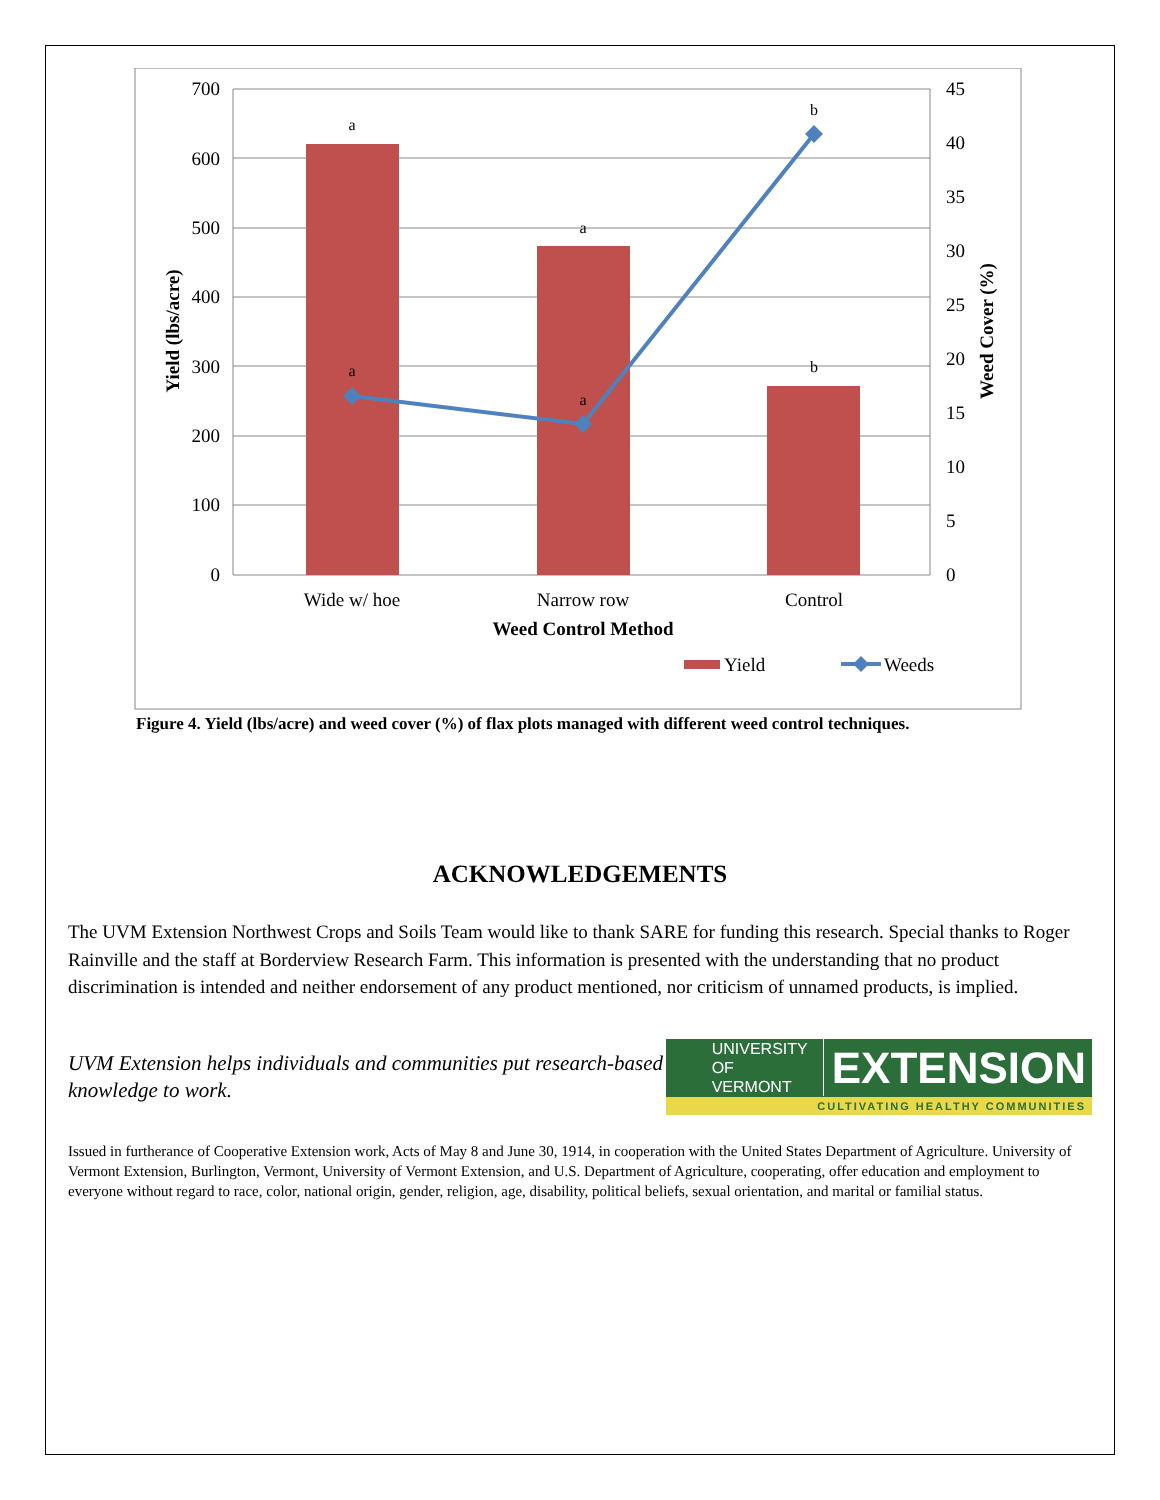700
600
500
400
300
200
100
0
45
40
35
30
25
20
15
10
5
0
a
a
b
a
a
b
Wide w/ hoe
Narrow row
Control
Weed Control Method
Yield (lbs/acre)
Weed Cover (%)
Yield
Weeds
Figure 4. Yield (lbs/acre) and weed cover (%) of flax plots managed with different weed control techniques.
ACKNOWLEDGEMENTS
The UVM Extension Northwest Crops and Soils Team would like to thank SARE for funding this research. Special thanks to Roger Rainville and the staff at Borderview Research Farm. This information is presented with the understanding that no product discrimination is intended and neither endorsement of any product mentioned, nor criticism of unnamed products, is implied.
UVM Extension helps individuals and communities put research-based knowledge to work.
UNIVERSITY OF
VERMONT
EXTENSION
CULTIVATING HEALTHY COMMUNITIES
Issued in furtherance of Cooperative Extension work, Acts of May 8 and June 30, 1914, in cooperation with the United States Department of Agriculture. University of Vermont Extension, Burlington, Vermont, University of Vermont Extension, and U.S. Department of Agriculture, cooperating, offer education and employment to everyone without regard to race, color, national origin, gender, religion, age, disability, political beliefs, sexual orientation, and marital or familial status.